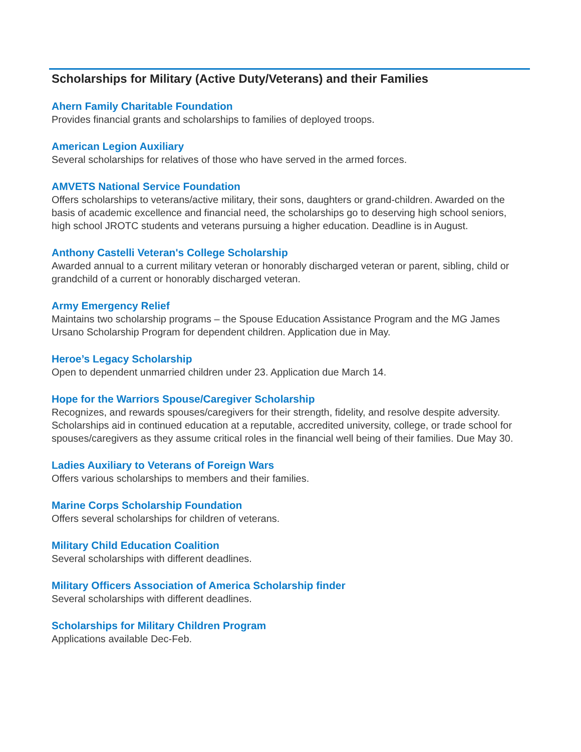Scholarships for Military (Active Duty/Veterans) and their Families
Ahern Family Charitable Foundation
Provides financial grants and scholarships to families of deployed troops.
American Legion Auxiliary
Several scholarships for relatives of those who have served in the armed forces.
AMVETS National Service Foundation
Offers scholarships to veterans/active military, their sons, daughters or grand-children. Awarded on the basis of academic excellence and financial need, the scholarships go to deserving high school seniors, high school JROTC students and veterans pursuing a higher education. Deadline is in August.
Anthony Castelli Veteran's College Scholarship
Awarded annual to a current military veteran or honorably discharged veteran or parent, sibling, child or grandchild of a current or honorably discharged veteran.
Army Emergency Relief
Maintains two scholarship programs – the Spouse Education Assistance Program and the MG James Ursano Scholarship Program for dependent children. Application due in May.
Heroe’s Legacy Scholarship
Open to dependent unmarried children under 23. Application due March 14.
Hope for the Warriors Spouse/Caregiver Scholarship
Recognizes, and rewards spouses/caregivers for their strength, fidelity, and resolve despite adversity. Scholarships aid in continued education at a reputable, accredited university, college, or trade school for spouses/caregivers as they assume critical roles in the financial well being of their families. Due May 30.
Ladies Auxiliary to Veterans of Foreign Wars
Offers various scholarships to members and their families.
Marine Corps Scholarship Foundation
Offers several scholarships for children of veterans.
Military Child Education Coalition
Several scholarships with different deadlines.
Military Officers Association of America Scholarship finder
Several scholarships with different deadlines.
Scholarships for Military Children Program
Applications available Dec-Feb.